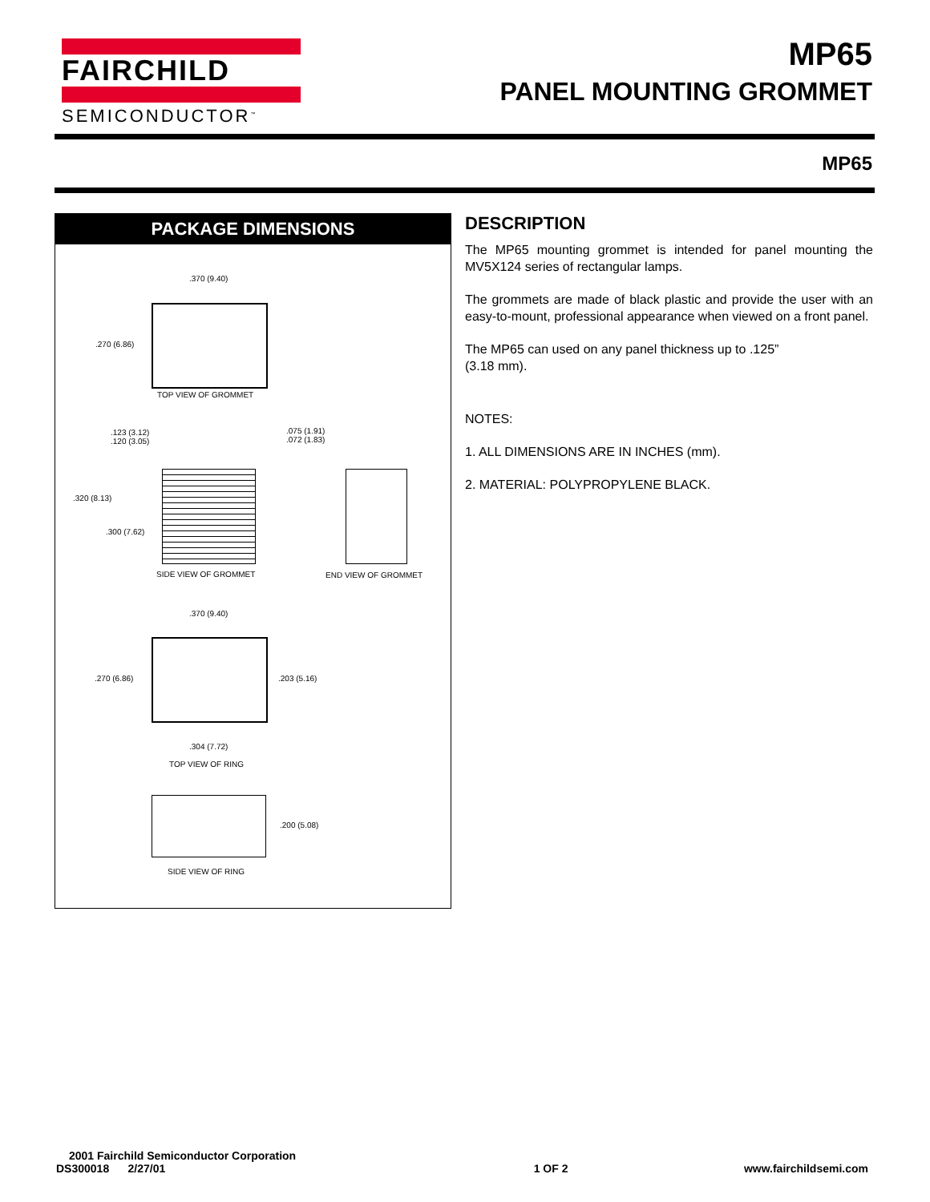FAIRCHILD
SEMICONDUCTOR<sup>™</sup>
MP65
PANEL MOUNTING GROMMET
MP65
PACKAGE DIMENSIONS
.370 (9.40)
.270 (6.86)
TOP VIEW OF GROMMET
.123 (3.12)
.120 (3.05)
.075 (1.91)
.072 (1.83)
.320 (8.13)
.300 (7.62)
SIDE VIEW OF GROMMET END VIEW OF GROMMET
.370 (9.40)
.270 (6.86) .203 (5.16)
.304 (7.72)
TOP VIEW OF RING
.200 (5.08)
SIDE VIEW OF RING
DESCRIPTION
The MP65 mounting grommet is intended for panel mounting the MV5X124 series of rectangular lamps.
The grommets are made of black plastic and provide the user with an easy-to-mount, professional appearance when viewed on a front panel.
The MP65 can used on any panel thickness up to .125”
(3.18 mm).
NOTES:
1. ALL DIMENSIONS ARE IN INCHES (mm).
2. MATERIAL: POLYPROPYLENE BLACK.
2001 Fairchild Semiconductor Corporation
DS300018 2/27/01 1 OF 2 www.fairchildsemi.com